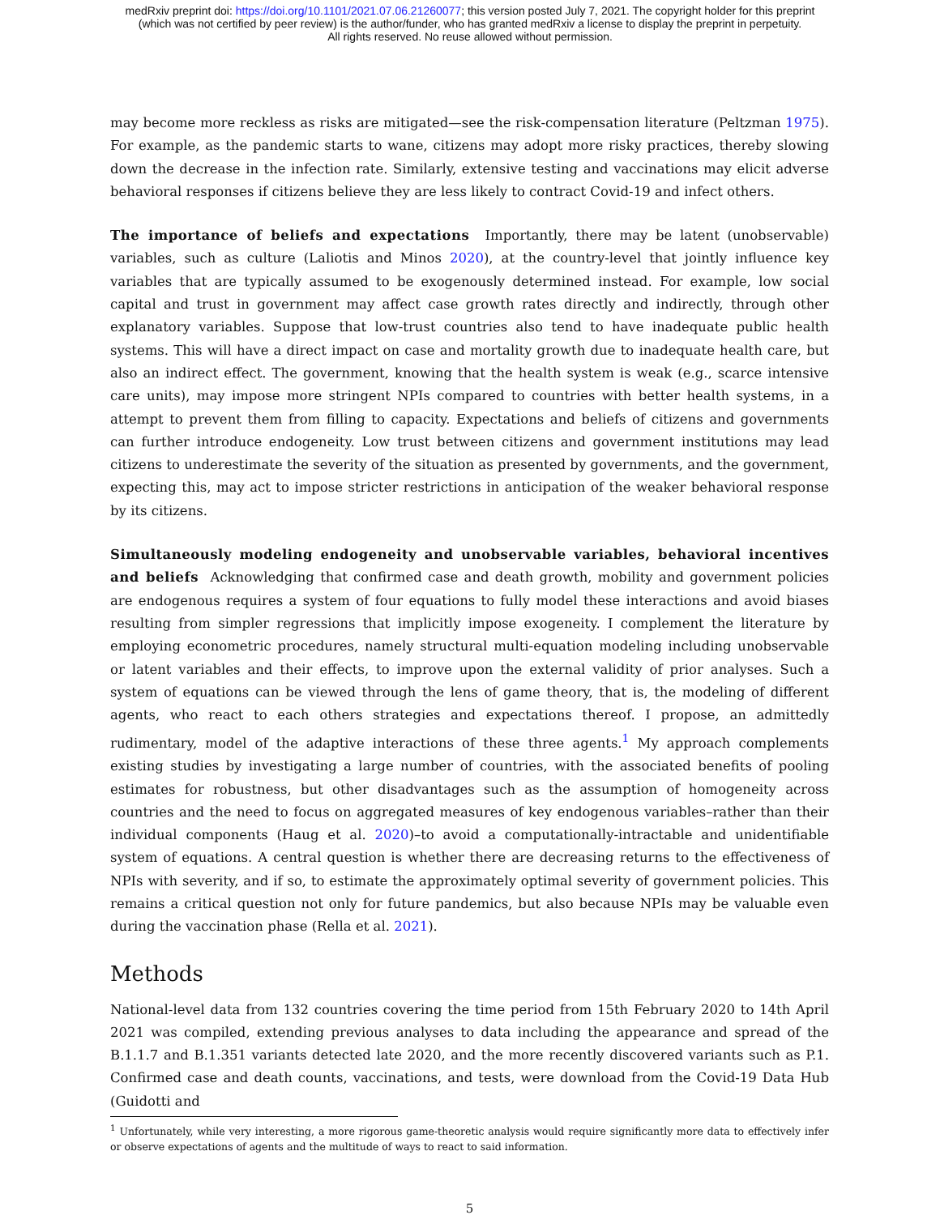medRxiv preprint doi: https://doi.org/10.1101/2021.07.06.21260077; this version posted July 7, 2021. The copyright holder for this preprint
(which was not certified by peer review) is the author/funder, who has granted medRxiv a license to display the preprint in perpetuity.
All rights reserved. No reuse allowed without permission.
may become more reckless as risks are mitigated—see the risk-compensation literature (Peltzman 1975). For example, as the pandemic starts to wane, citizens may adopt more risky practices, thereby slowing down the decrease in the infection rate. Similarly, extensive testing and vaccinations may elicit adverse behavioral responses if citizens believe they are less likely to contract Covid-19 and infect others.
The importance of beliefs and expectations Importantly, there may be latent (unobservable) variables, such as culture (Laliotis and Minos 2020), at the country-level that jointly influence key variables that are typically assumed to be exogenously determined instead. For example, low social capital and trust in government may affect case growth rates directly and indirectly, through other explanatory variables. Suppose that low-trust countries also tend to have inadequate public health systems. This will have a direct impact on case and mortality growth due to inadequate health care, but also an indirect effect. The government, knowing that the health system is weak (e.g., scarce intensive care units), may impose more stringent NPIs compared to countries with better health systems, in a attempt to prevent them from filling to capacity. Expectations and beliefs of citizens and governments can further introduce endogeneity. Low trust between citizens and government institutions may lead citizens to underestimate the severity of the situation as presented by governments, and the government, expecting this, may act to impose stricter restrictions in anticipation of the weaker behavioral response by its citizens.
Simultaneously modeling endogeneity and unobservable variables, behavioral incentives and beliefs Acknowledging that confirmed case and death growth, mobility and government policies are endogenous requires a system of four equations to fully model these interactions and avoid biases resulting from simpler regressions that implicitly impose exogeneity. I complement the literature by employing econometric procedures, namely structural multi-equation modeling including unobservable or latent variables and their effects, to improve upon the external validity of prior analyses. Such a system of equations can be viewed through the lens of game theory, that is, the modeling of different agents, who react to each others strategies and expectations thereof. I propose, an admittedly rudimentary, model of the adaptive interactions of these three agents.<sup>1</sup> My approach complements existing studies by investigating a large number of countries, with the associated benefits of pooling estimates for robustness, but other disadvantages such as the assumption of homogeneity across countries and the need to focus on aggregated measures of key endogenous variables–rather than their individual components (Haug et al. 2020)–to avoid a computationally-intractable and unidentifiable system of equations. A central question is whether there are decreasing returns to the effectiveness of NPIs with severity, and if so, to estimate the approximately optimal severity of government policies. This remains a critical question not only for future pandemics, but also because NPIs may be valuable even during the vaccination phase (Rella et al. 2021).
Methods
National-level data from 132 countries covering the time period from 15th February 2020 to 14th April 2021 was compiled, extending previous analyses to data including the appearance and spread of the B.1.1.7 and B.1.351 variants detected late 2020, and the more recently discovered variants such as P.1. Confirmed case and death counts, vaccinations, and tests, were download from the Covid-19 Data Hub (Guidotti and
<sup>1</sup> Unfortunately, while very interesting, a more rigorous game-theoretic analysis would require significantly more data to effectively infer or observe expectations of agents and the multitude of ways to react to said information.
5